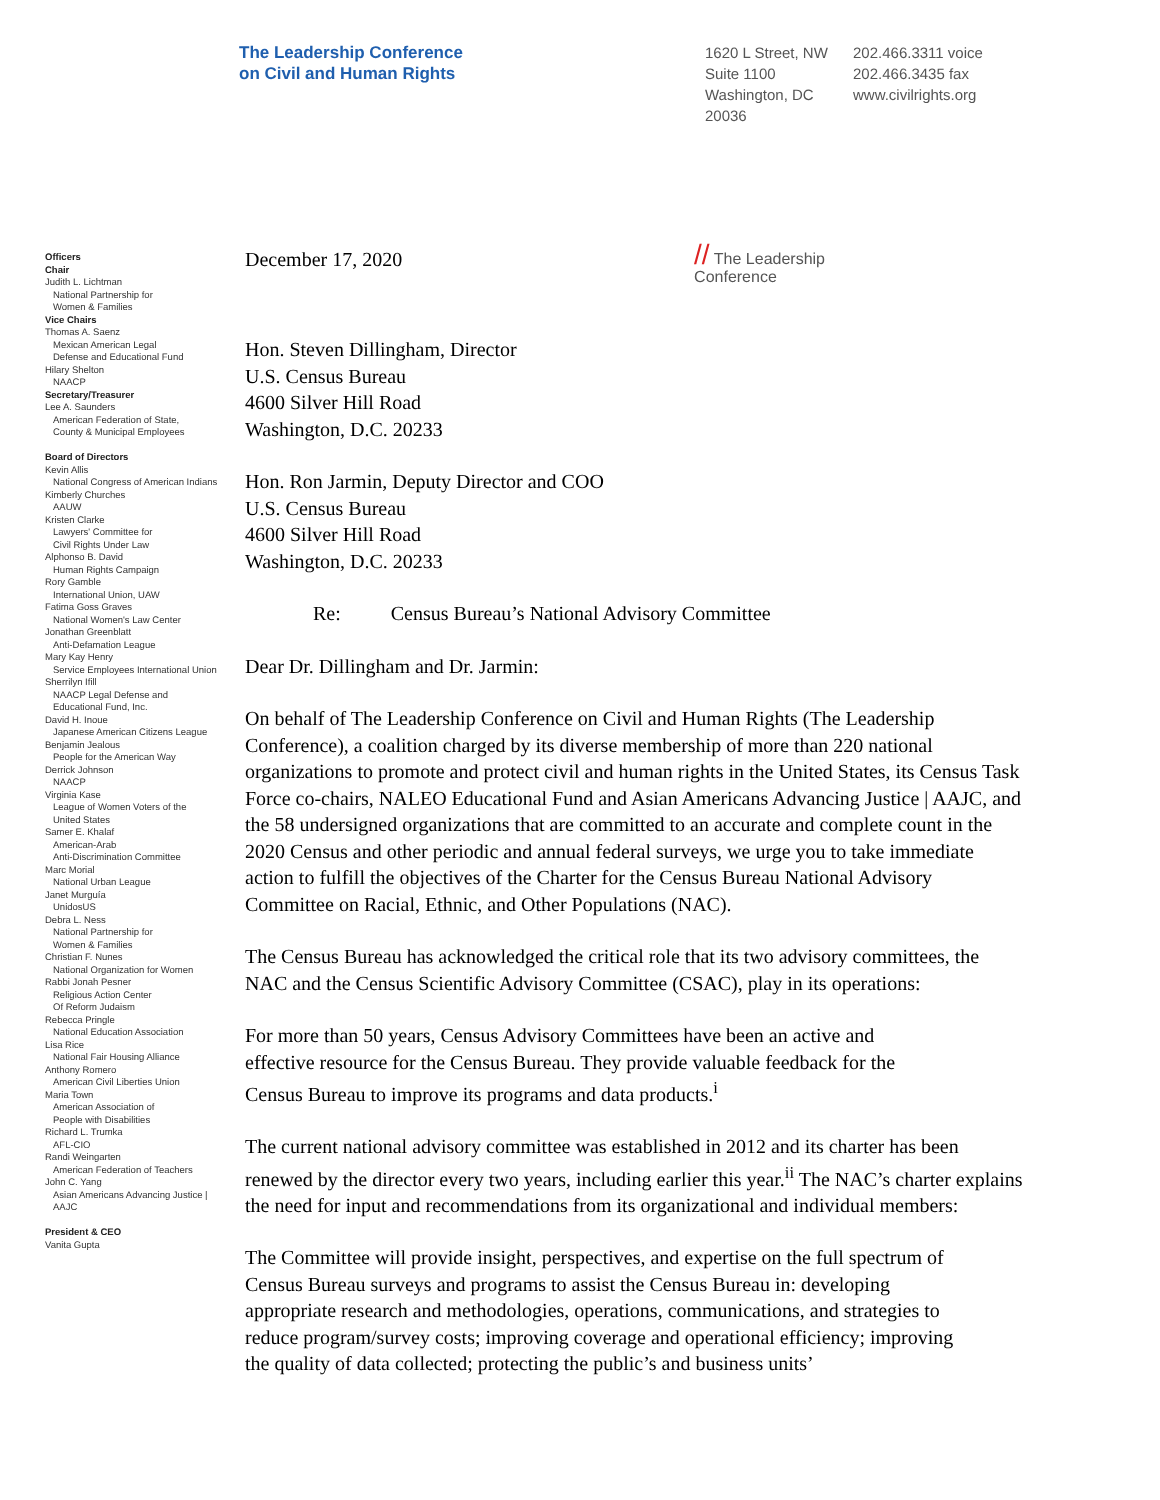The Leadership Conference
on Civil and Human Rights
1620 L Street, NW
Suite 1100
Washington, DC
20036
202.466.3311 voice
202.466.3435 fax
www.civilrights.org
Officers
Chair
Judith L. Lichtman
National Partnership for
Women & Families
Vice Chairs
Thomas A. Saenz
Mexican American Legal
Defense and Educational Fund
Hilary Shelton
NAACP
Secretary/Treasurer
Lee A. Saunders
American Federation of State,
County & Municipal Employees
Board of Directors
Kevin Allis
National Congress of American Indians
Kimberly Churches
AAUW
Kristen Clarke
Lawyers' Committee for
Civil Rights Under Law
Alphonso B. David
Human Rights Campaign
Rory Gamble
International Union, UAW
Fatima Goss Graves
National Women's Law Center
Jonathan Greenblatt
Anti-Defamation League
Mary Kay Henry
Service Employees International Union
Sherrilyn Ifill
NAACP Legal Defense and
Educational Fund, Inc.
David H. Inoue
Japanese American Citizens League
Benjamin Jealous
People for the American Way
Derrick Johnson
NAACP
Virginia Kase
League of Women Voters of the
United States
Samer E. Khalaf
American-Arab
Anti-Discrimination Committee
Marc Morial
National Urban League
Janet Murguía
UnidosUS
Debra L. Ness
National Partnership for
Women & Families
Christian F. Nunes
National Organization for Women
Rabbi Jonah Pesner
Religious Action Center
Of Reform Judaism
Rebecca Pringle
National Education Association
Lisa Rice
National Fair Housing Alliance
Anthony Romero
American Civil Liberties Union
Maria Town
American Association of
People with Disabilities
Richard L. Trumka
AFL-CIO
Randi Weingarten
American Federation of Teachers
John C. Yang
Asian Americans Advancing Justice |
AAJC
President & CEO
Vanita Gupta
December 17, 2020 // The Leadership
Conference
Hon. Steven Dillingham, Director
U.S. Census Bureau
4600 Silver Hill Road
Washington, D.C. 20233
Hon. Ron Jarmin, Deputy Director and COO
U.S. Census Bureau
4600 Silver Hill Road
Washington, D.C. 20233
Re: Census Bureau’s National Advisory Committee
Dear Dr. Dillingham and Dr. Jarmin:
On behalf of The Leadership Conference on Civil and Human Rights (The Leadership Conference), a coalition charged by its diverse membership of more than 220 national organizations to promote and protect civil and human rights in the United States, its Census Task Force co-chairs, NALEO Educational Fund and Asian Americans Advancing Justice | AAJC, and the 58 undersigned organizations that are committed to an accurate and complete count in the 2020 Census and other periodic and annual federal surveys, we urge you to take immediate action to fulfill the objectives of the Charter for the Census Bureau National Advisory Committee on Racial, Ethnic, and Other Populations (NAC).
The Census Bureau has acknowledged the critical role that its two advisory committees, the NAC and the Census Scientific Advisory Committee (CSAC), play in its operations:
For more than 50 years, Census Advisory Committees have been an active and effective resource for the Census Bureau. They provide valuable feedback for the Census Bureau to improve its programs and data products.<sup>i</sup>
The current national advisory committee was established in 2012 and its charter has been renewed by the director every two years, including earlier this year.<sup>ii</sup> The NAC’s charter explains the need for input and recommendations from its organizational and individual members:
The Committee will provide insight, perspectives, and expertise on the full spectrum of Census Bureau surveys and programs to assist the Census Bureau in: developing appropriate research and methodologies, operations, communications, and strategies to reduce program/survey costs; improving coverage and operational efficiency; improving the quality of data collected; protecting the public’s and business units’